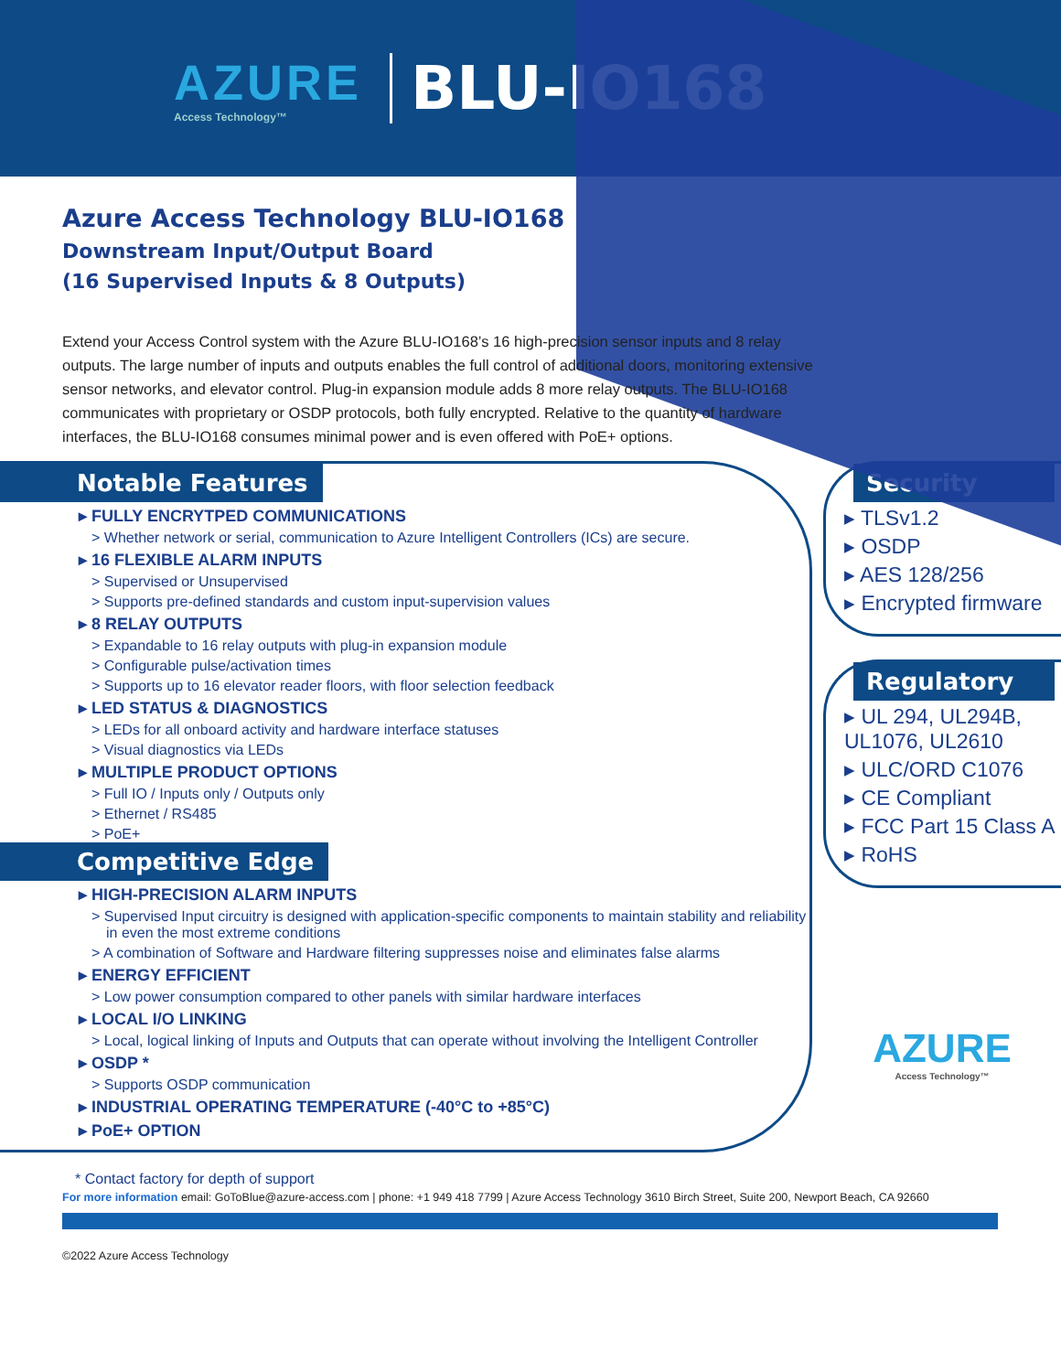AZURE
Access Technology™
BLU-IO168
Azure Access Technology BLU-IO168
Downstream Input/Output Board
(16 Supervised Inputs & 8 Outputs)
Extend your Access Control system with the Azure BLU-IO168’s 16 high-precision sensor inputs and 8 relay outputs. The large number of inputs and outputs enables the full control of additional doors, monitoring extensive sensor networks, and elevator control. Plug-in expansion module adds 8 more relay outputs. The BLU-IO168 communicates with proprietary or OSDP protocols, both fully encrypted. Relative to the quantity of hardware interfaces, the BLU-IO168 consumes minimal power and is even offered with PoE+ options.
Notable Features
▸ FULLY ENCRYTPED COMMUNICATIONS
> Whether network or serial, communication to Azure Intelligent Controllers (ICs) are secure.
▸ 16 FLEXIBLE ALARM INPUTS
> Supervised or Unsupervised
> Supports pre-defined standards and custom input-supervision values
▸ 8 RELAY OUTPUTS
> Expandable to 16 relay outputs with plug-in expansion module
> Configurable pulse/activation times
> Supports up to 16 elevator reader floors, with floor selection feedback
▸ LED STATUS & DIAGNOSTICS
> LEDs for all onboard activity and hardware interface statuses
> Visual diagnostics via LEDs
▸ MULTIPLE PRODUCT OPTIONS
> Full IO / Inputs only / Outputs only
> Ethernet / RS485
> PoE+
Competitive Edge
▸ HIGH-PRECISION ALARM INPUTS
> Supervised Input circuitry is designed with application-specific components to maintain stability and reliability in even the most extreme conditions
> A combination of Software and Hardware filtering suppresses noise and eliminates false alarms
▸ ENERGY EFFICIENT
> Low power consumption compared to other panels with similar hardware interfaces
▸ LOCAL I/O LINKING
> Local, logical linking of Inputs and Outputs that can operate without involving the Intelligent Controller
▸ OSDP *
> Supports OSDP communication
▸ INDUSTRIAL OPERATING TEMPERATURE (-40°C to +85°C)
▸ PoE+ OPTION
Security
▸ TLSv1.2
▸ OSDP
▸ AES 128/256
▸ Encrypted firmware
Regulatory
▸ UL 294, UL294B, UL1076, UL2610
▸ ULC/ORD C1076
▸ CE Compliant
▸ FCC Part 15 Class A
▸ RoHS
AZURE
Access Technology™
* Contact factory for depth of support
For more information email: GoToBlue@azure-access.com | phone: +1 949 418 7799 | Azure Access Technology 3610 Birch Street, Suite 200, Newport Beach, CA 92660
©2022 Azure Access Technology